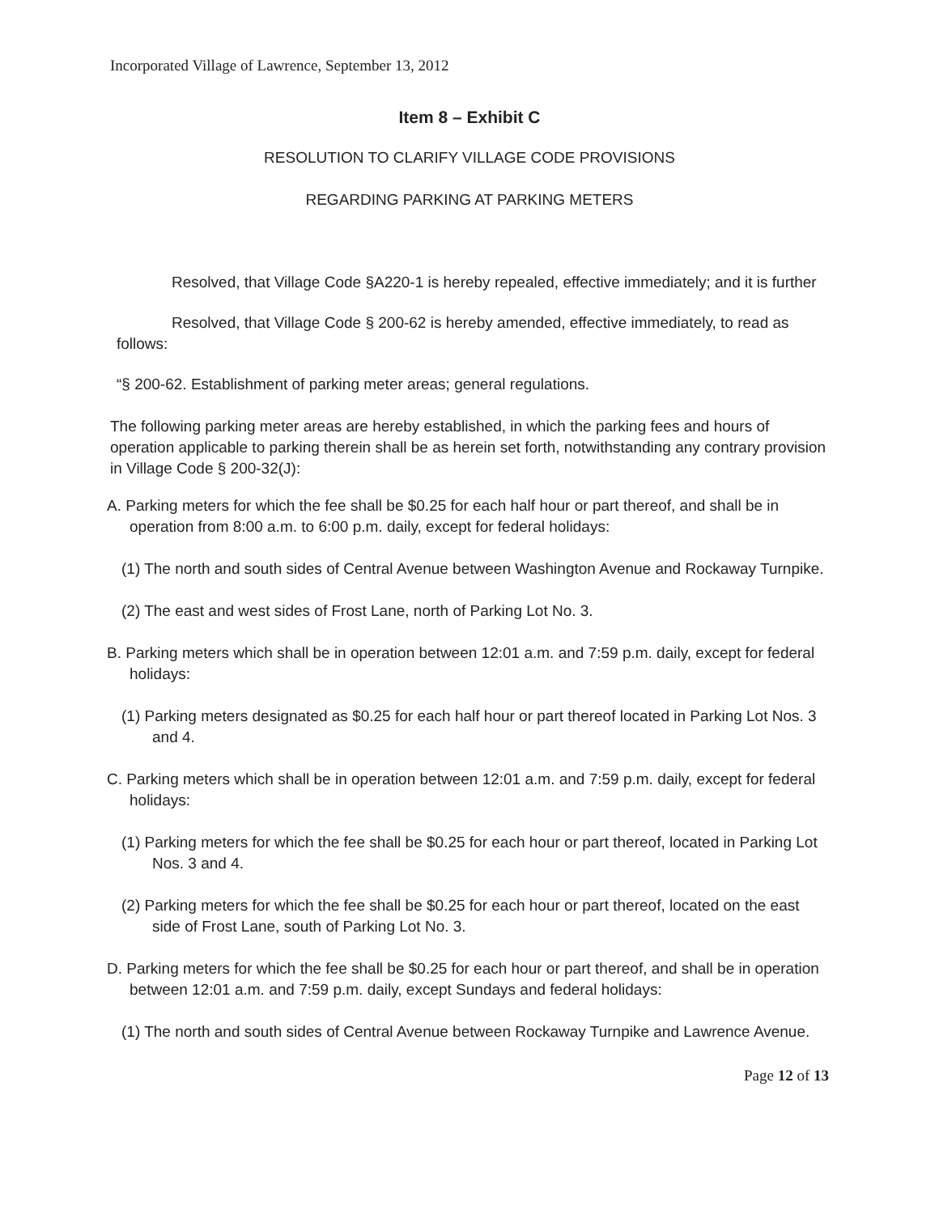Incorporated Village of Lawrence, September 13, 2012
Item 8 – Exhibit C
RESOLUTION TO CLARIFY VILLAGE CODE PROVISIONS
REGARDING PARKING AT PARKING METERS
Resolved, that Village Code §A220-1 is hereby repealed, effective immediately; and it is further
Resolved, that Village Code § 200-62 is hereby amended, effective immediately, to read as follows:
“§ 200-62. Establishment of parking meter areas; general regulations.
The following parking meter areas are hereby established, in which the parking fees and hours of operation applicable to parking therein shall be as herein set forth, notwithstanding any contrary provision in Village Code § 200-32(J):
A. Parking meters for which the fee shall be $0.25 for each half hour or part thereof, and shall be in operation from 8:00 a.m. to 6:00 p.m. daily, except for federal holidays:
(1) The north and south sides of Central Avenue between Washington Avenue and Rockaway Turnpike.
(2) The east and west sides of Frost Lane, north of Parking Lot No. 3.
B. Parking meters which shall be in operation between 12:01 a.m. and 7:59 p.m. daily, except for federal holidays:
(1) Parking meters designated as $0.25 for each half hour or part thereof located in Parking Lot Nos. 3 and 4.
C. Parking meters which shall be in operation between 12:01 a.m. and 7:59 p.m. daily, except for federal holidays:
(1) Parking meters for which the fee shall be $0.25 for each hour or part thereof, located in Parking Lot Nos. 3 and 4.
(2) Parking meters for which the fee shall be $0.25 for each hour or part thereof, located on the east side of Frost Lane, south of Parking Lot No. 3.
D. Parking meters for which the fee shall be $0.25 for each hour or part thereof, and shall be in operation between 12:01 a.m. and 7:59 p.m. daily, except Sundays and federal holidays:
(1) The north and south sides of Central Avenue between Rockaway Turnpike and Lawrence Avenue.
Page 12 of 13